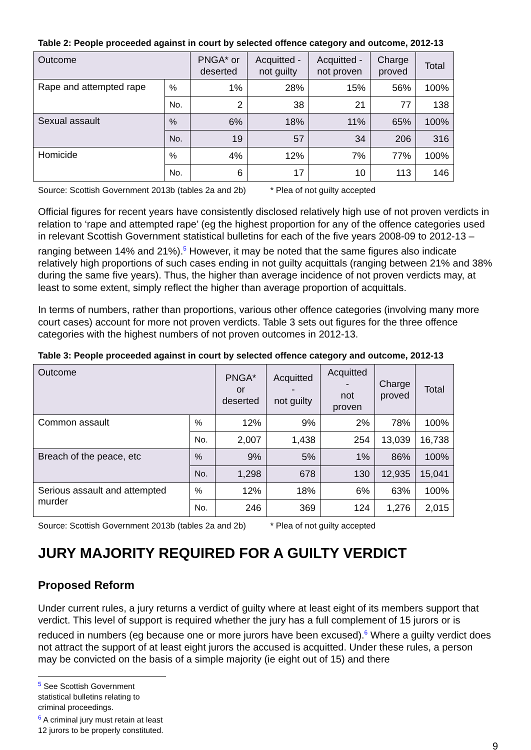Table 2: People proceeded against in court by selected offence category and outcome, 2012-13
| Outcome | | PNGA* or deserted | Acquitted - not guilty | Acquitted - not proven | Charge proved | Total |
| --- | --- | --- | --- | --- | --- | --- |
| Rape and attempted rape | % | 1% | 28% | 15% | 56% | 100% |
| | No. | 2 | 38 | 21 | 77 | 138 |
| Sexual assault | % | 6% | 18% | 11% | 65% | 100% |
| | No. | 19 | 57 | 34 | 206 | 316 |
| Homicide | % | 4% | 12% | 7% | 77% | 100% |
| | No. | 6 | 17 | 10 | 113 | 146 |
Source: Scottish Government 2013b (tables 2a and 2b) * Plea of not guilty accepted
Official figures for recent years have consistently disclosed relatively high use of not proven verdicts in relation to ‘rape and attempted rape’ (eg the highest proportion for any of the offence categories used in relevant Scottish Government statistical bulletins for each of the five years 2008-09 to 2012-13 – ranging between 14% and 21%).<sup>5</sup> However, it may be noted that the same figures also indicate relatively high proportions of such cases ending in not guilty acquittals (ranging between 21% and 38% during the same five years). Thus, the higher than average incidence of not proven verdicts may, at least to some extent, simply reflect the higher than average proportion of acquittals.
In terms of numbers, rather than proportions, various other offence categories (involving many more court cases) account for more not proven verdicts. Table 3 sets out figures for the three offence categories with the highest numbers of not proven outcomes in 2012-13.
Table 3: People proceeded against in court by selected offence category and outcome, 2012-13
| Outcome | | PNGA* or deserted | Acquitted - not guilty | Acquitted - not proven | Charge proved | Total |
| --- | --- | --- | --- | --- | --- | --- |
| Common assault | % | 12% | 9% | 2% | 78% | 100% |
| | No. | 2,007 | 1,438 | 254 | 13,039 | 16,738 |
| Breach of the peace, etc | % | 9% | 5% | 1% | 86% | 100% |
| | No. | 1,298 | 678 | 130 | 12,935 | 15,041 |
| Serious assault and attempted murder | % | 12% | 18% | 6% | 63% | 100% |
| | No. | 246 | 369 | 124 | 1,276 | 2,015 |
Source: Scottish Government 2013b (tables 2a and 2b) * Plea of not guilty accepted
JURY MAJORITY REQUIRED FOR A GUILTY VERDICT
Proposed Reform
Under current rules, a jury returns a verdict of guilty where at least eight of its members support that verdict. This level of support is required whether the jury has a full complement of 15 jurors or is reduced in numbers (eg because one or more jurors have been excused).<sup>6</sup> Where a guilty verdict does not attract the support of at least eight jurors the accused is acquitted. Under these rules, a person may be convicted on the basis of a simple majority (ie eight out of 15) and there
<sup>5</sup> See Scottish Government statistical bulletins relating to criminal proceedings.
<sup>6</sup> A criminal jury must retain at least 12 jurors to be properly constituted.
9